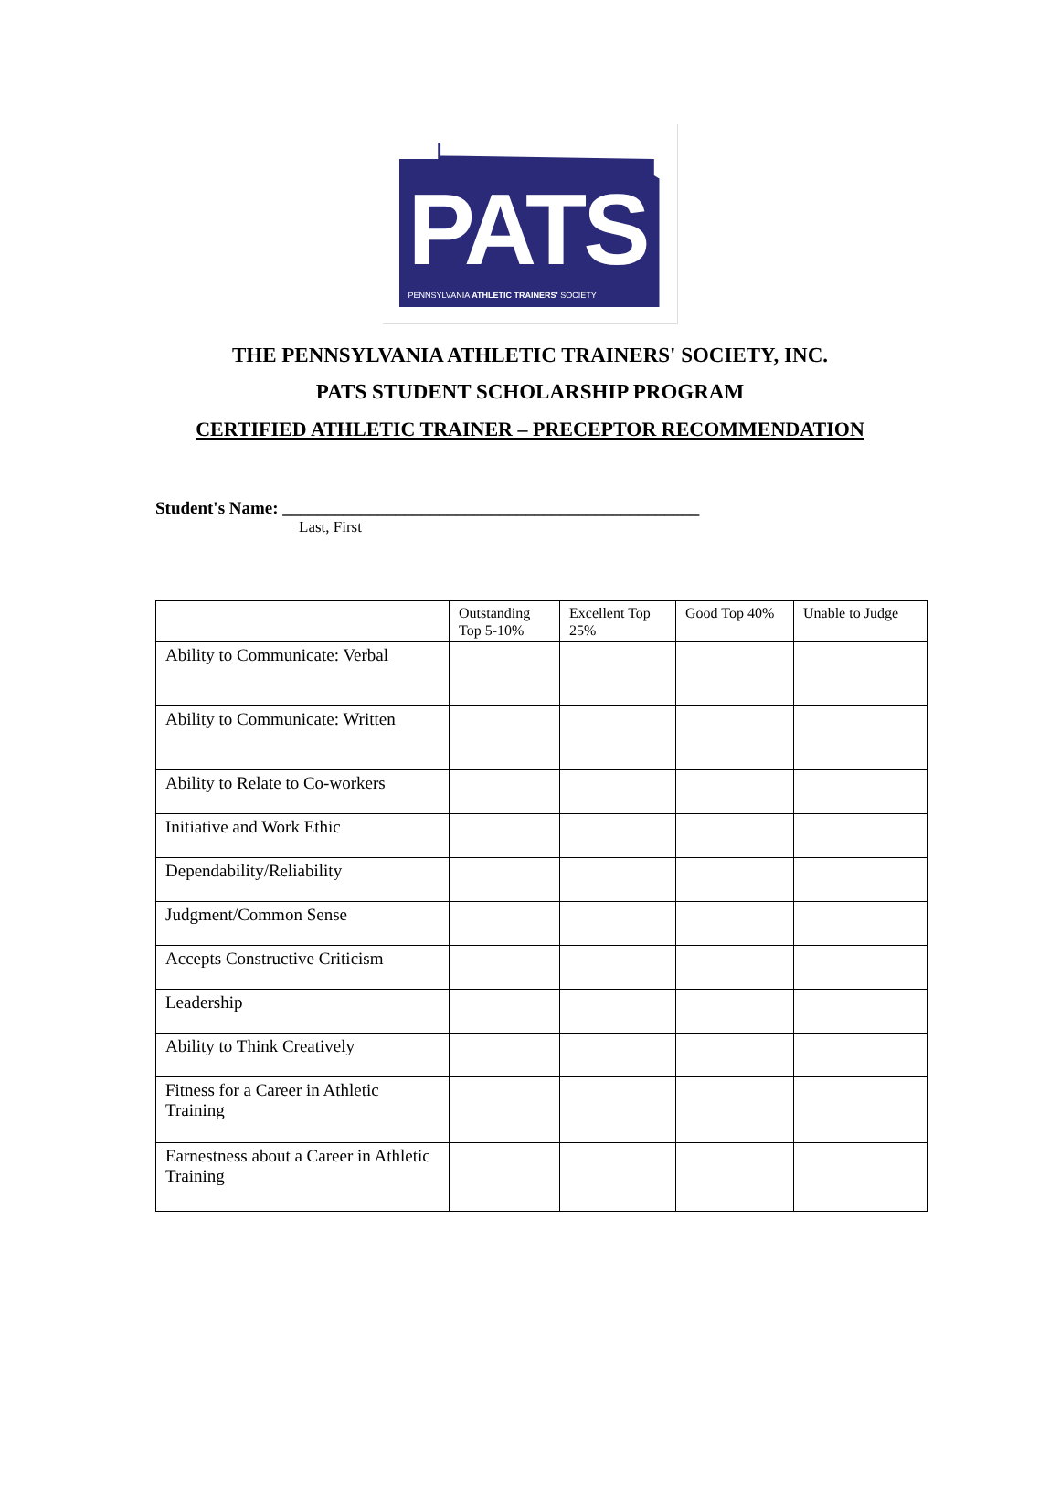PATS
PENNSYLVANIA ATHLETIC TRAINERS' SOCIETY
THE PENNSYLVANIA ATHLETIC TRAINERS' SOCIETY, INC.
PATS STUDENT SCHOLARSHIP PROGRAM
CERTIFIED ATHLETIC TRAINER – PRECEPTOR RECOMMENDATION
Student's Name: ________________________________________________
Last, First
| | Outstanding Top 5-10% | Excellent Top 25% | Good Top 40% | Unable to Judge |
| --- | --- | --- | --- | --- |
| Ability to Communicate: Verbal | | | | |
| Ability to Communicate: Written | | | | |
| Ability to Relate to Co-workers | | | | |
| Initiative and Work Ethic | | | | |
| Dependability/Reliability | | | | |
| Judgment/Common Sense | | | | |
| Accepts Constructive Criticism | | | | |
| Leadership | | | | |
| Ability to Think Creatively | | | | |
| Fitness for a Career in Athletic Training | | | | |
| Earnestness about a Career in Athletic Training | | | | |